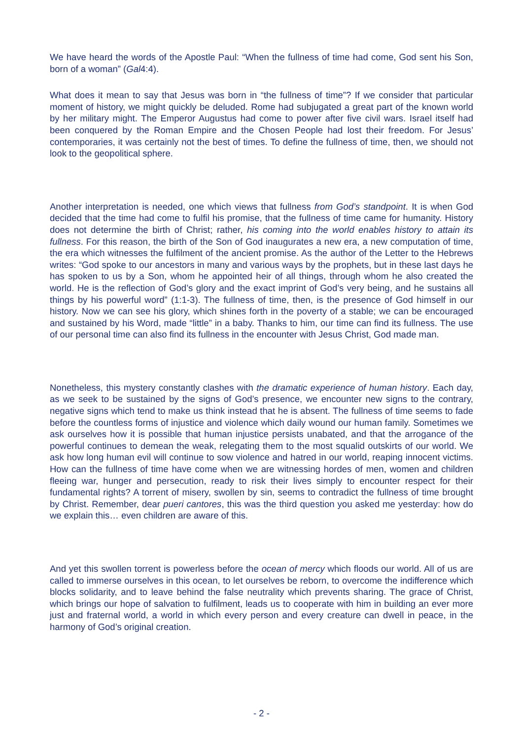We have heard the words of the Apostle Paul: “When the fullness of time had come, God sent his Son, born of a woman” (Gal4:4).
What does it mean to say that Jesus was born in “the fullness of time”? If we consider that particular moment of history, we might quickly be deluded. Rome had subjugated a great part of the known world by her military might. The Emperor Augustus had come to power after five civil wars. Israel itself had been conquered by the Roman Empire and the Chosen People had lost their freedom. For Jesus’ contemporaries, it was certainly not the best of times. To define the fullness of time, then, we should not look to the geopolitical sphere.
Another interpretation is needed, one which views that fullness from God’s standpoint. It is when God decided that the time had come to fulfil his promise, that the fullness of time came for humanity. History does not determine the birth of Christ; rather, his coming into the world enables history to attain its fullness. For this reason, the birth of the Son of God inaugurates a new era, a new computation of time, the era which witnesses the fulfilment of the ancient promise. As the author of the Letter to the Hebrews writes: “God spoke to our ancestors in many and various ways by the prophets, but in these last days he has spoken to us by a Son, whom he appointed heir of all things, through whom he also created the world. He is the reflection of God’s glory and the exact imprint of God’s very being, and he sustains all things by his powerful word” (1:1-3). The fullness of time, then, is the presence of God himself in our history. Now we can see his glory, which shines forth in the poverty of a stable; we can be encouraged and sustained by his Word, made “little” in a baby. Thanks to him, our time can find its fullness. The use of our personal time can also find its fullness in the encounter with Jesus Christ, God made man.
Nonetheless, this mystery constantly clashes with the dramatic experience of human history. Each day, as we seek to be sustained by the signs of God’s presence, we encounter new signs to the contrary, negative signs which tend to make us think instead that he is absent. The fullness of time seems to fade before the countless forms of injustice and violence which daily wound our human family. Sometimes we ask ourselves how it is possible that human injustice persists unabated, and that the arrogance of the powerful continues to demean the weak, relegating them to the most squalid outskirts of our world. We ask how long human evil will continue to sow violence and hatred in our world, reaping innocent victims. How can the fullness of time have come when we are witnessing hordes of men, women and children fleeing war, hunger and persecution, ready to risk their lives simply to encounter respect for their fundamental rights? A torrent of misery, swollen by sin, seems to contradict the fullness of time brought by Christ. Remember, dear pueri cantores, this was the third question you asked me yesterday: how do we explain this… even children are aware of this.
And yet this swollen torrent is powerless before the ocean of mercy which floods our world. All of us are called to immerse ourselves in this ocean, to let ourselves be reborn, to overcome the indifference which blocks solidarity, and to leave behind the false neutrality which prevents sharing. The grace of Christ, which brings our hope of salvation to fulfilment, leads us to cooperate with him in building an ever more just and fraternal world, a world in which every person and every creature can dwell in peace, in the harmony of God’s original creation.
- 2 -